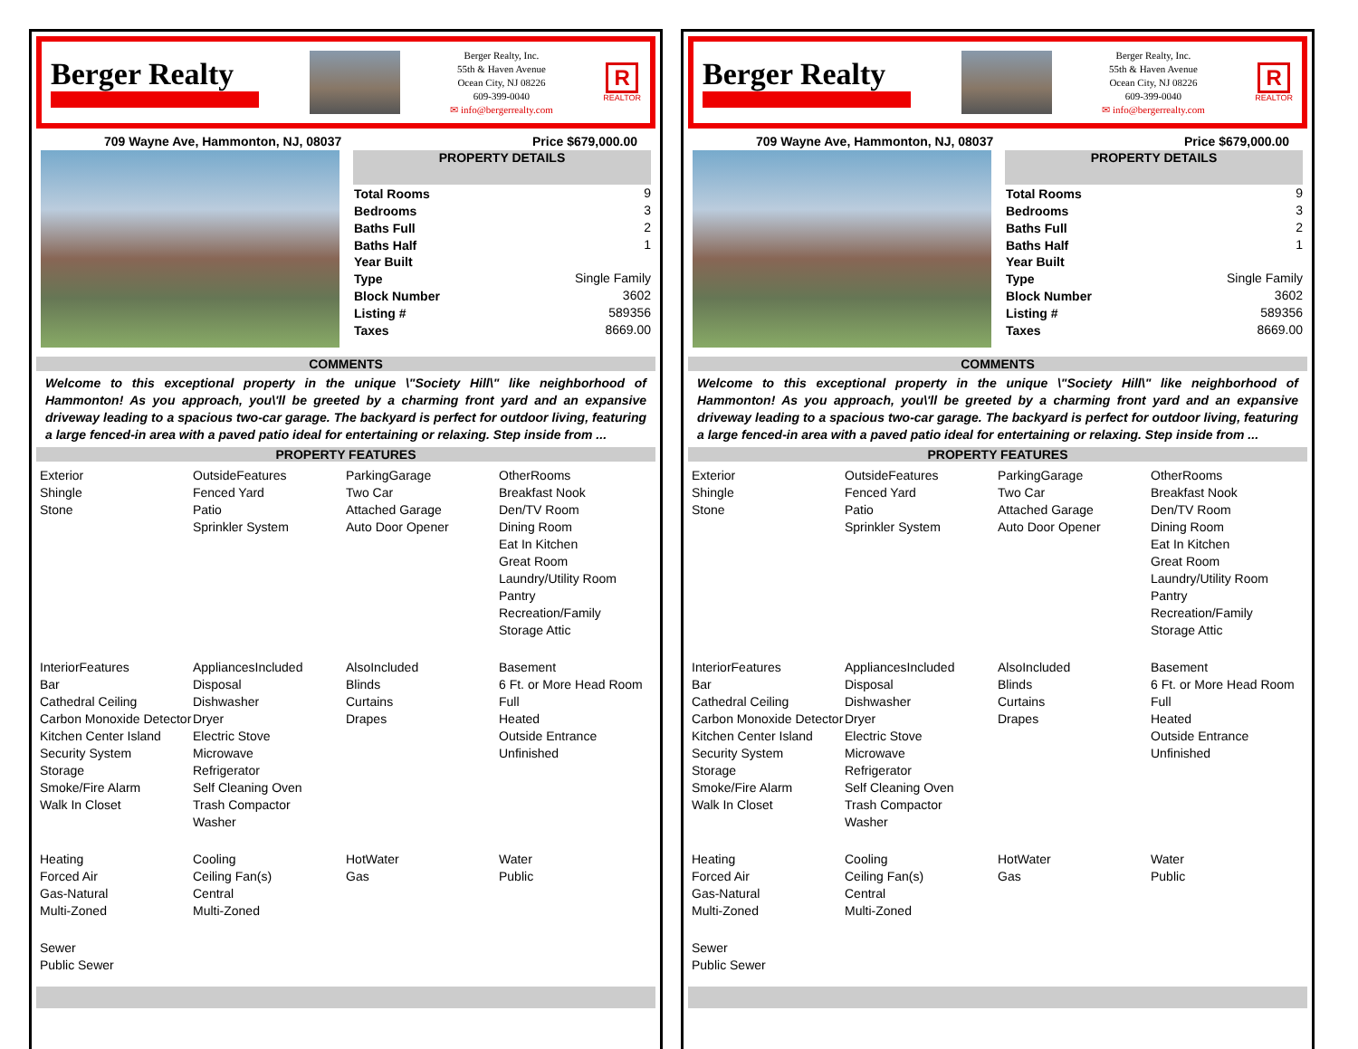Berger Realty
Berger Realty, Inc.
55th & Haven Avenue
Ocean City, NJ 08226
609-399-0040
✉ info@bergerrealty.com
R
REALTOR
709 Wayne Ave, Hammonton, NJ, 08037 Price $679,000.00
PROPERTY DETAILS
| Total Rooms | 9 |
| Bedrooms | 3 |
| Baths Full | 2 |
| Baths Half | 1 |
| Year Built | |
| Type | Single Family |
| Block Number | 3602 |
| Listing # | 589356 |
| Taxes | 8669.00 |
COMMENTS
Welcome to this exceptional property in the unique \"Society Hill\" like neighborhood of Hammonton! As you approach, you\'ll be greeted by a charming front yard and an expansive driveway leading to a spacious two-car garage. The backyard is perfect for outdoor living, featuring a large fenced-in area with a paved patio ideal for entertaining or relaxing. Step inside from ...
PROPERTY FEATURES
Exterior
Shingle
Stone
OutsideFeatures
Fenced Yard
Patio
Sprinkler System
ParkingGarage
Two Car
Attached Garage
Auto Door Opener
OtherRooms
Breakfast Nook
Den/TV Room
Dining Room
Eat In Kitchen
Great Room
Laundry/Utility Room
Pantry
Recreation/Family
Storage Attic
InteriorFeatures
Bar
Cathedral Ceiling
Carbon Monoxide Detector
Kitchen Center Island
Security System
Storage
Smoke/Fire Alarm
Walk In Closet
AppliancesIncluded
Disposal
Dishwasher
Dryer
Electric Stove
Microwave
Refrigerator
Self Cleaning Oven
Trash Compactor
Washer
AlsoIncluded
Blinds
Curtains
Drapes
Basement
6 Ft. or More Head Room
Full
Heated
Outside Entrance
Unfinished
Heating
Forced Air
Gas-Natural
Multi-Zoned
Cooling
Ceiling Fan(s)
Central
Multi-Zoned
HotWater
Gas
Water
Public
Sewer
Public Sewer
Berger Realty
Berger Realty, Inc.
55th & Haven Avenue
Ocean City, NJ 08226
609-399-0040
✉ info@bergerrealty.com
R
REALTOR
709 Wayne Ave, Hammonton, NJ, 08037 Price $679,000.00
PROPERTY DETAILS
| Total Rooms | 9 |
| Bedrooms | 3 |
| Baths Full | 2 |
| Baths Half | 1 |
| Year Built | |
| Type | Single Family |
| Block Number | 3602 |
| Listing # | 589356 |
| Taxes | 8669.00 |
COMMENTS
Welcome to this exceptional property in the unique \"Society Hill\" like neighborhood of Hammonton! As you approach, you\'ll be greeted by a charming front yard and an expansive driveway leading to a spacious two-car garage. The backyard is perfect for outdoor living, featuring a large fenced-in area with a paved patio ideal for entertaining or relaxing. Step inside from ...
PROPERTY FEATURES
Exterior
Shingle
Stone
OutsideFeatures
Fenced Yard
Patio
Sprinkler System
ParkingGarage
Two Car
Attached Garage
Auto Door Opener
OtherRooms
Breakfast Nook
Den/TV Room
Dining Room
Eat In Kitchen
Great Room
Laundry/Utility Room
Pantry
Recreation/Family
Storage Attic
InteriorFeatures
Bar
Cathedral Ceiling
Carbon Monoxide Detector
Kitchen Center Island
Security System
Storage
Smoke/Fire Alarm
Walk In Closet
AppliancesIncluded
Disposal
Dishwasher
Dryer
Electric Stove
Microwave
Refrigerator
Self Cleaning Oven
Trash Compactor
Washer
AlsoIncluded
Blinds
Curtains
Drapes
Basement
6 Ft. or More Head Room
Full
Heated
Outside Entrance
Unfinished
Heating
Forced Air
Gas-Natural
Multi-Zoned
Cooling
Ceiling Fan(s)
Central
Multi-Zoned
HotWater
Gas
Water
Public
Sewer
Public Sewer